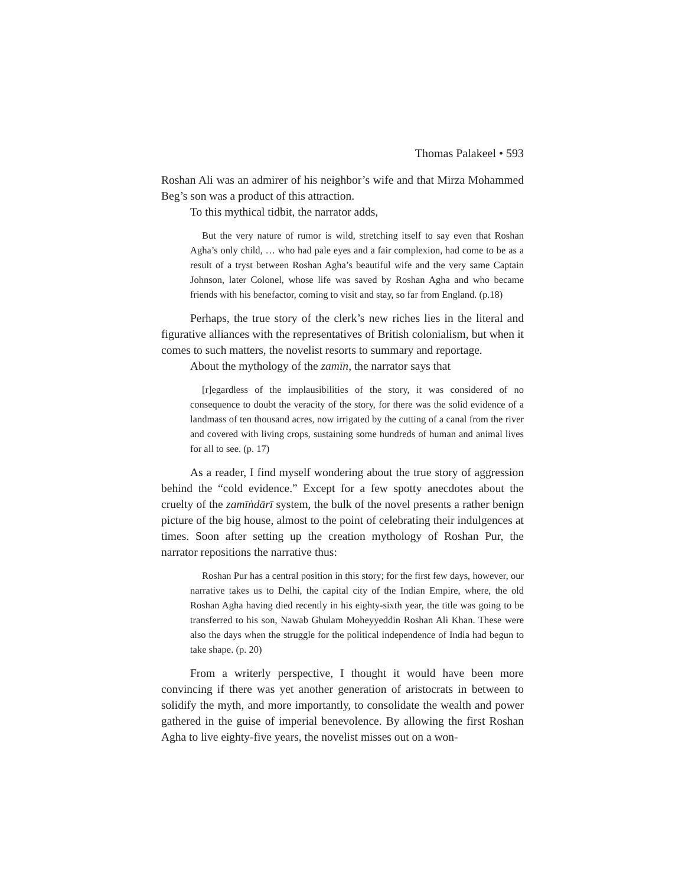Thomas Palakeel • 593
Roshan Ali was an admirer of his neighbor’s wife and that Mirza Mohammed Beg’s son was a product of this attraction.
To this mythical tidbit, the narrator adds,
But the very nature of rumor is wild, stretching itself to say even that Roshan Agha’s only child, … who had pale eyes and a fair complexion, had come to be as a result of a tryst between Roshan Agha’s beautiful wife and the very same Captain Johnson, later Colonel, whose life was saved by Roshan Agha and who became friends with his benefactor, coming to visit and stay, so far from England. (p.18)
Perhaps, the true story of the clerk’s new riches lies in the literal and figurative alliances with the representatives of British colonialism, but when it comes to such matters, the novelist resorts to summary and reportage.
About the mythology of the zamīn, the narrator says that
[r]egardless of the implausibilities of the story, it was considered of no consequence to doubt the veracity of the story, for there was the solid evidence of a landmass of ten thousand acres, now irrigated by the cutting of a canal from the river and covered with living crops, sustaining some hundreds of human and animal lives for all to see. (p. 17)
As a reader, I find myself wondering about the true story of aggression behind the “cold evidence.” Except for a few spotty anecdotes about the cruelty of the zamīṅdārī system, the bulk of the novel presents a rather benign picture of the big house, almost to the point of celebrating their indulgences at times. Soon after setting up the creation mythology of Roshan Pur, the narrator repositions the narrative thus:
Roshan Pur has a central position in this story; for the first few days, however, our narrative takes us to Delhi, the capital city of the Indian Empire, where, the old Roshan Agha having died recently in his eighty-sixth year, the title was going to be transferred to his son, Nawab Ghulam Moheyyeddin Roshan Ali Khan. These were also the days when the struggle for the political independence of India had begun to take shape. (p. 20)
From a writerly perspective, I thought it would have been more convincing if there was yet another generation of aristocrats in between to solidify the myth, and more importantly, to consolidate the wealth and power gathered in the guise of imperial benevolence. By allowing the first Roshan Agha to live eighty-five years, the novelist misses out on a won-